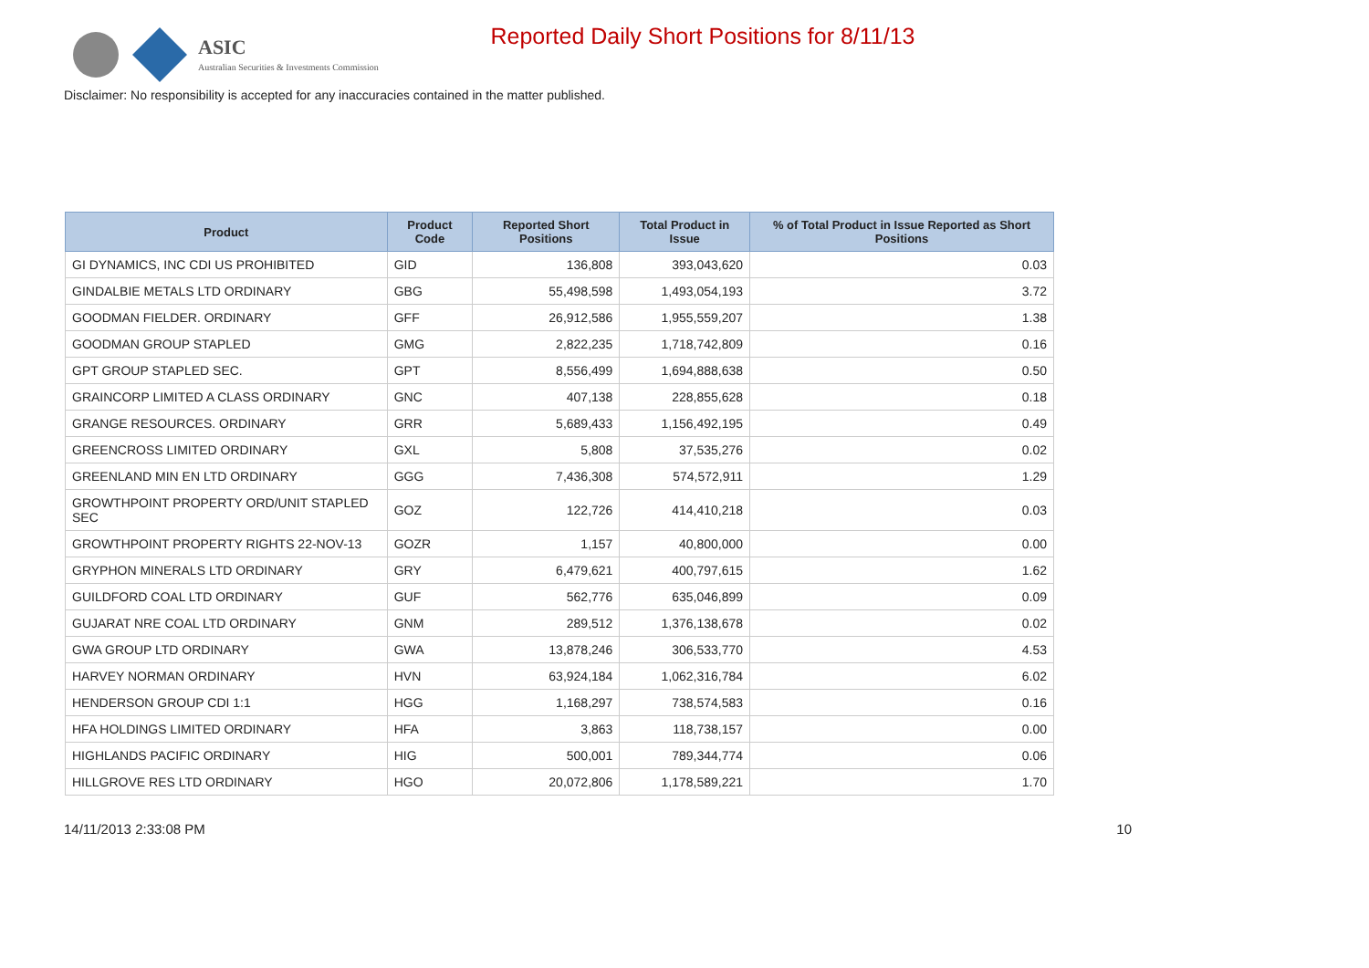ASIC
Australian Securities & Investments Commission
Reported Daily Short Positions for 8/11/13
Disclaimer: No responsibility is accepted for any inaccuracies contained in the matter published.
| Product | Product Code | Reported Short Positions | Total Product in Issue | % of Total Product in Issue Reported as Short Positions |
| --- | --- | --- | --- | --- |
| GI DYNAMICS, INC CDI US PROHIBITED | GID | 136,808 | 393,043,620 | 0.03 |
| GINDALBIE METALS LTD ORDINARY | GBG | 55,498,598 | 1,493,054,193 | 3.72 |
| GOODMAN FIELDER. ORDINARY | GFF | 26,912,586 | 1,955,559,207 | 1.38 |
| GOODMAN GROUP STAPLED | GMG | 2,822,235 | 1,718,742,809 | 0.16 |
| GPT GROUP STAPLED SEC. | GPT | 8,556,499 | 1,694,888,638 | 0.50 |
| GRAINCORP LIMITED A CLASS ORDINARY | GNC | 407,138 | 228,855,628 | 0.18 |
| GRANGE RESOURCES. ORDINARY | GRR | 5,689,433 | 1,156,492,195 | 0.49 |
| GREENCROSS LIMITED ORDINARY | GXL | 5,808 | 37,535,276 | 0.02 |
| GREENLAND MIN EN LTD ORDINARY | GGG | 7,436,308 | 574,572,911 | 1.29 |
| GROWTHPOINT PROPERTY ORD/UNIT STAPLED SEC | GOZ | 122,726 | 414,410,218 | 0.03 |
| GROWTHPOINT PROPERTY RIGHTS 22-NOV-13 | GOZR | 1,157 | 40,800,000 | 0.00 |
| GRYPHON MINERALS LTD ORDINARY | GRY | 6,479,621 | 400,797,615 | 1.62 |
| GUILDFORD COAL LTD ORDINARY | GUF | 562,776 | 635,046,899 | 0.09 |
| GUJARAT NRE COAL LTD ORDINARY | GNM | 289,512 | 1,376,138,678 | 0.02 |
| GWA GROUP LTD ORDINARY | GWA | 13,878,246 | 306,533,770 | 4.53 |
| HARVEY NORMAN ORDINARY | HVN | 63,924,184 | 1,062,316,784 | 6.02 |
| HENDERSON GROUP CDI 1:1 | HGG | 1,168,297 | 738,574,583 | 0.16 |
| HFA HOLDINGS LIMITED ORDINARY | HFA | 3,863 | 118,738,157 | 0.00 |
| HIGHLANDS PACIFIC ORDINARY | HIG | 500,001 | 789,344,774 | 0.06 |
| HILLGROVE RES LTD ORDINARY | HGO | 20,072,806 | 1,178,589,221 | 1.70 |
14/11/2013 2:33:08 PM 10